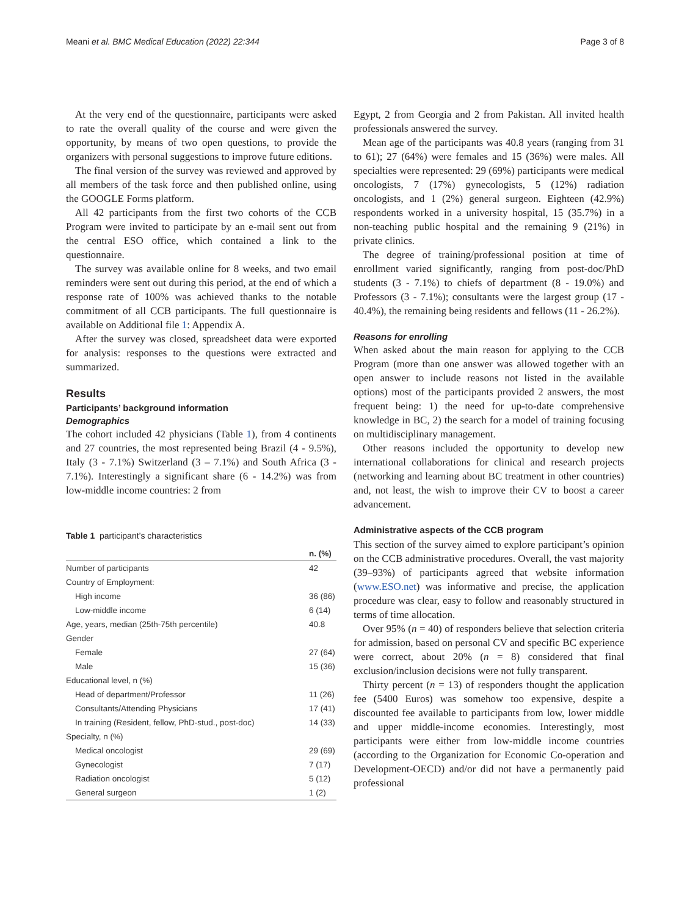Meani et al. BMC Medical Education (2022) 22:344 Page 3 of 8
At the very end of the questionnaire, participants were asked to rate the overall quality of the course and were given the opportunity, by means of two open questions, to provide the organizers with personal suggestions to improve future editions.
The final version of the survey was reviewed and approved by all members of the task force and then published online, using the GOOGLE Forms platform.
All 42 participants from the first two cohorts of the CCB Program were invited to participate by an e-mail sent out from the central ESO office, which contained a link to the questionnaire.
The survey was available online for 8 weeks, and two email reminders were sent out during this period, at the end of which a response rate of 100% was achieved thanks to the notable commitment of all CCB participants. The full questionnaire is available on Additional file 1: Appendix A.
After the survey was closed, spreadsheet data were exported for analysis: responses to the questions were extracted and summarized.
Results
Participants’ background information
Demographics
The cohort included 42 physicians (Table 1), from 4 continents and 27 countries, the most represented being Brazil (4 - 9.5%), Italy (3 - 7.1%) Switzerland (3 – 7.1%) and South Africa (3 - 7.1%). Interestingly a significant share (6 - 14.2%) was from low-middle income countries: 2 from
Table 1 participant’s characteristics
| | n. (%) |
| --- | --- |
| Number of participants | 42 |
| Country of Employment: | |
| High income | 36 (86) |
| Low-middle income | 6 (14) |
| Age, years, median (25th-75th percentile) | 40.8 |
| Gender | |
| Female | 27 (64) |
| Male | 15 (36) |
| Educational level, n (%) | |
| Head of department/Professor | 11 (26) |
| Consultants/Attending Physicians | 17 (41) |
| In training (Resident, fellow, PhD-stud., post-doc) | 14 (33) |
| Specialty, n (%) | |
| Medical oncologist | 29 (69) |
| Gynecologist | 7 (17) |
| Radiation oncologist | 5 (12) |
| General surgeon | 1 (2) |
Egypt, 2 from Georgia and 2 from Pakistan. All invited health professionals answered the survey.
Mean age of the participants was 40.8 years (ranging from 31 to 61); 27 (64%) were females and 15 (36%) were males. All specialties were represented: 29 (69%) participants were medical oncologists, 7 (17%) gynecologists, 5 (12%) radiation oncologists, and 1 (2%) general surgeon. Eighteen (42.9%) respondents worked in a university hospital, 15 (35.7%) in a non-teaching public hospital and the remaining 9 (21%) in private clinics.
The degree of training/professional position at time of enrollment varied significantly, ranging from post-doc/PhD students (3 - 7.1%) to chiefs of department (8 - 19.0%) and Professors (3 - 7.1%); consultants were the largest group (17 - 40.4%), the remaining being residents and fellows (11 - 26.2%).
Reasons for enrolling
When asked about the main reason for applying to the CCB Program (more than one answer was allowed together with an open answer to include reasons not listed in the available options) most of the participants provided 2 answers, the most frequent being: 1) the need for up-to-date comprehensive knowledge in BC, 2) the search for a model of training focusing on multidisciplinary management.
Other reasons included the opportunity to develop new international collaborations for clinical and research projects (networking and learning about BC treatment in other countries) and, not least, the wish to improve their CV to boost a career advancement.
Administrative aspects of the CCB program
This section of the survey aimed to explore participant’s opinion on the CCB administrative procedures. Overall, the vast majority (39–93%) of participants agreed that website information (www.ESO.net) was informative and precise, the application procedure was clear, easy to follow and reasonably structured in terms of time allocation.
Over 95% (n = 40) of responders believe that selection criteria for admission, based on personal CV and specific BC experience were correct, about 20% (n = 8) considered that final exclusion/inclusion decisions were not fully transparent.
Thirty percent (n = 13) of responders thought the application fee (5400 Euros) was somehow too expensive, despite a discounted fee available to participants from low, lower middle and upper middle-income economies. Interestingly, most participants were either from low-middle income countries (according to the Organization for Economic Co-operation and Development-OECD) and/or did not have a permanently paid professional